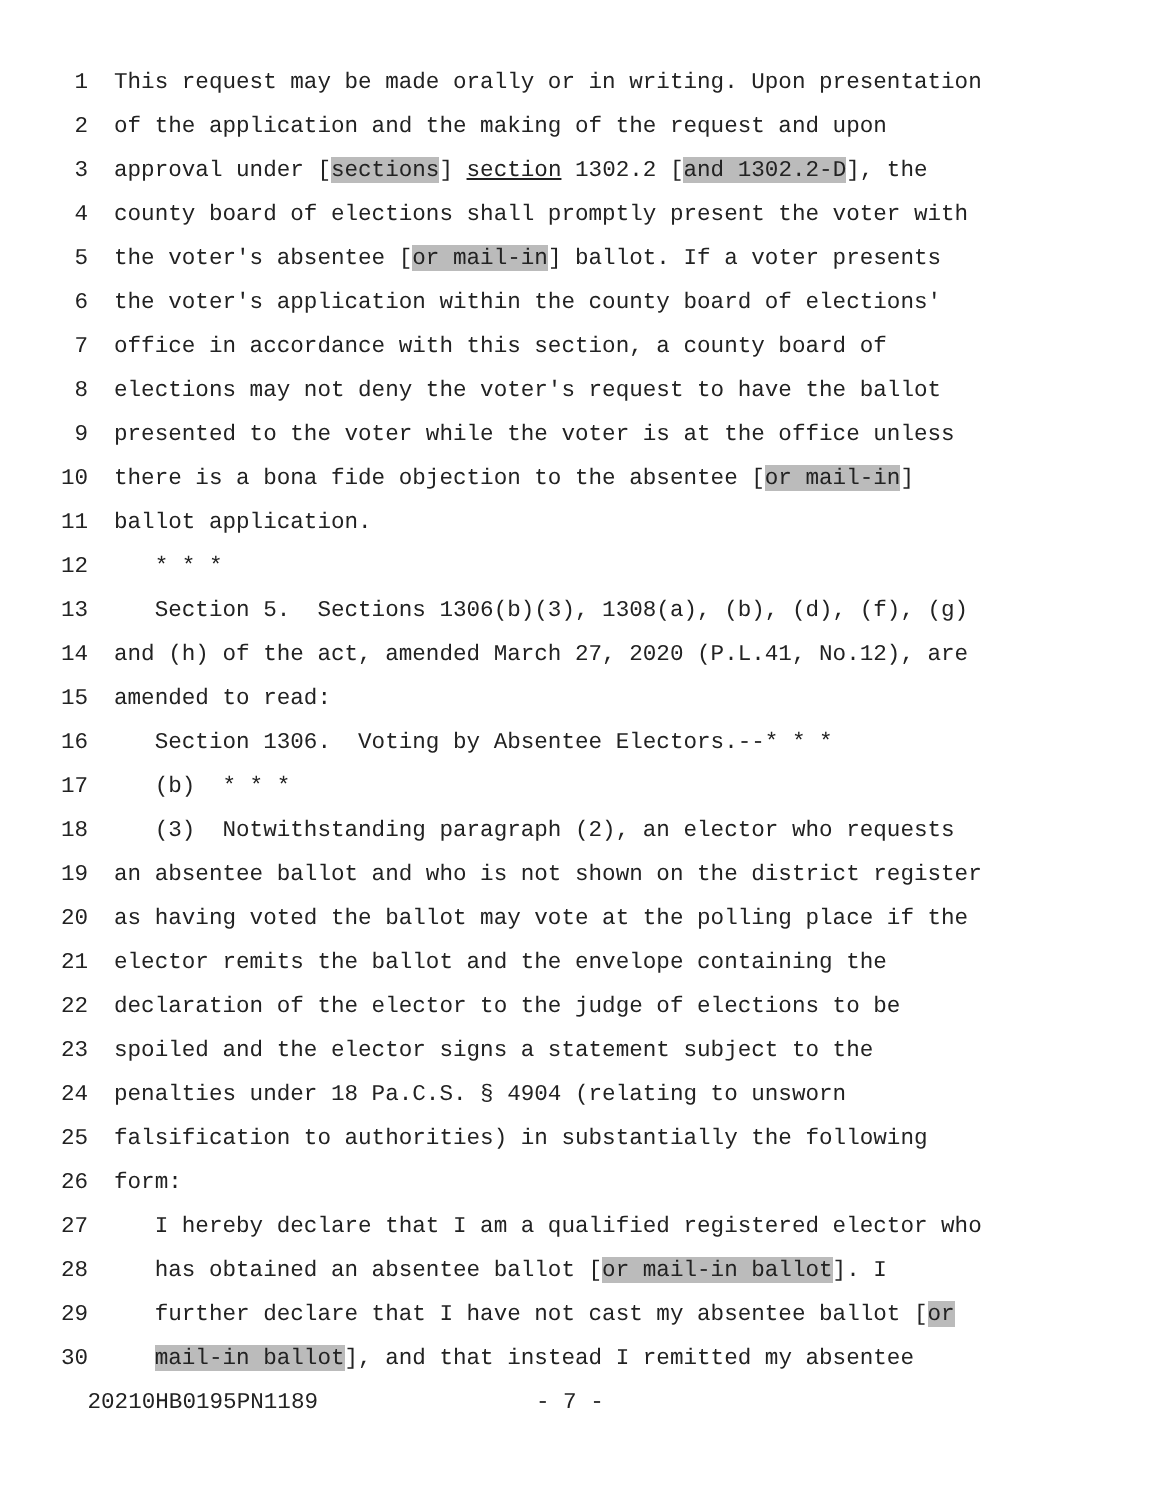1 This request may be made orally or in writing. Upon presentation
2 of the application and the making of the request and upon
3 approval under [sections] section 1302.2 [and 1302.2-D], the
4 county board of elections shall promptly present the voter with
5 the voter's absentee [or mail-in] ballot. If a voter presents
6 the voter's application within the county board of elections'
7 office in accordance with this section, a county board of
8 elections may not deny the voter's request to have the ballot
9 presented to the voter while the voter is at the office unless
10 there is a bona fide objection to the absentee [or mail-in]
11 ballot application.
12 * * *
13 Section 5. Sections 1306(b)(3), 1308(a), (b), (d), (f), (g)
14 and (h) of the act, amended March 27, 2020 (P.L.41, No.12), are
15 amended to read:
16 Section 1306. Voting by Absentee Electors.--* * *
17 (b) * * *
18 (3) Notwithstanding paragraph (2), an elector who requests
19 an absentee ballot and who is not shown on the district register
20 as having voted the ballot may vote at the polling place if the
21 elector remits the ballot and the envelope containing the
22 declaration of the elector to the judge of elections to be
23 spoiled and the elector signs a statement subject to the
24 penalties under 18 Pa.C.S. § 4904 (relating to unsworn
25 falsification to authorities) in substantially the following
26 form:
27 I hereby declare that I am a qualified registered elector who
28 has obtained an absentee ballot [or mail-in ballot]. I
29 further declare that I have not cast my absentee ballot [or
30 mail-in ballot], and that instead I remitted my absentee
20210HB0195PN1189 - 7 -